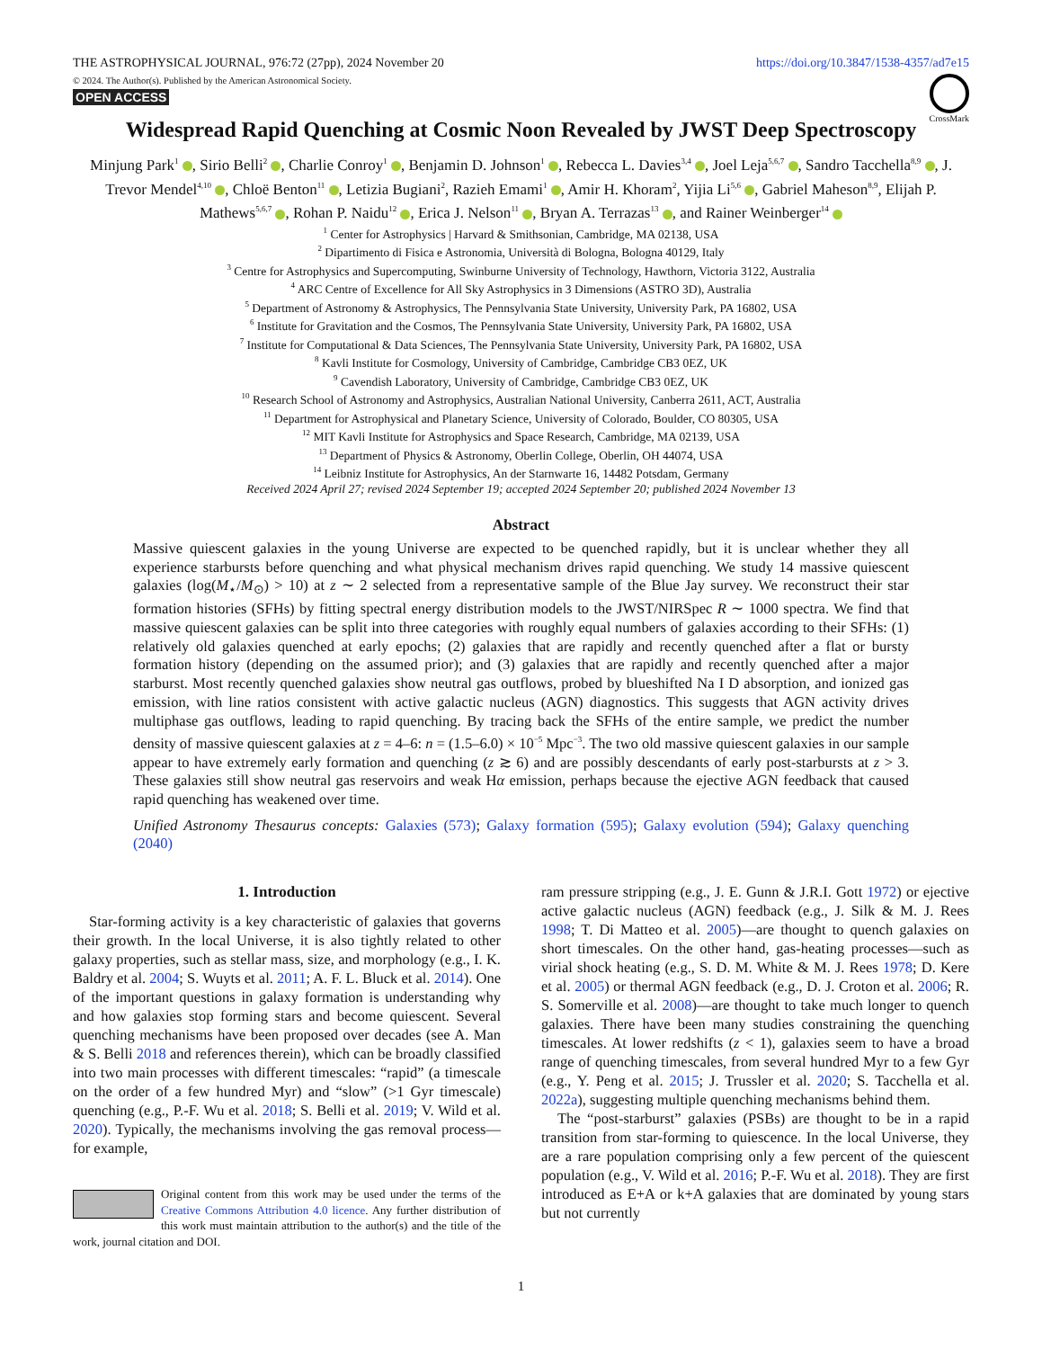THE ASTROPHYSICAL JOURNAL, 976:72 (27pp), 2024 November 20 https://doi.org/10.3847/1538-4357/ad7e15
© 2024. The Author(s). Published by the American Astronomical Society.
OPEN ACCESS
CrossMark
Widespread Rapid Quenching at Cosmic Noon Revealed by JWST Deep Spectroscopy
Minjung Park<sup>1</sup> , Sirio Belli<sup>2</sup> , Charlie Conroy<sup>1</sup> , Benjamin D. Johnson<sup>1</sup> , Rebecca L. Davies<sup>3,4</sup> , Joel Leja<sup>5,6,7</sup> , Sandro Tacchella<sup>8,9</sup> , J. Trevor Mendel<sup>4,10</sup> , Chloë Benton<sup>11</sup> , Letizia Bugiani<sup>2</sup>, Razieh Emami<sup>1</sup> , Amir H. Khoram<sup>2</sup>, Yijia Li<sup>5,6</sup> , Gabriel Maheson<sup>8,9</sup>, Elijah P. Mathews<sup>5,6,7</sup> , Rohan P. Naidu<sup>12</sup> , Erica J. Nelson<sup>11</sup> , Bryan A. Terrazas<sup>13</sup> , and Rainer Weinberger<sup>14</sup>
<sup>1</sup> Center for Astrophysics | Harvard & Smithsonian, Cambridge, MA 02138, USA
<sup>2</sup> Dipartimento di Fisica e Astronomia, Università di Bologna, Bologna 40129, Italy
<sup>3</sup> Centre for Astrophysics and Supercomputing, Swinburne University of Technology, Hawthorn, Victoria 3122, Australia
<sup>4</sup> ARC Centre of Excellence for All Sky Astrophysics in 3 Dimensions (ASTRO 3D), Australia
<sup>5</sup> Department of Astronomy & Astrophysics, The Pennsylvania State University, University Park, PA 16802, USA
<sup>6</sup> Institute for Gravitation and the Cosmos, The Pennsylvania State University, University Park, PA 16802, USA
<sup>7</sup> Institute for Computational & Data Sciences, The Pennsylvania State University, University Park, PA 16802, USA
<sup>8</sup> Kavli Institute for Cosmology, University of Cambridge, Cambridge CB3 0EZ, UK
<sup>9</sup> Cavendish Laboratory, University of Cambridge, Cambridge CB3 0EZ, UK
<sup>10</sup> Research School of Astronomy and Astrophysics, Australian National University, Canberra 2611, ACT, Australia
<sup>11</sup> Department for Astrophysical and Planetary Science, University of Colorado, Boulder, CO 80305, USA
<sup>12</sup> MIT Kavli Institute for Astrophysics and Space Research, Cambridge, MA 02139, USA
<sup>13</sup> Department of Physics & Astronomy, Oberlin College, Oberlin, OH 44074, USA
<sup>14</sup> Leibniz Institute for Astrophysics, An der Starnwarte 16, 14482 Potsdam, Germany
Received 2024 April 27; revised 2024 September 19; accepted 2024 September 20; published 2024 November 13
Abstract
Massive quiescent galaxies in the young Universe are expected to be quenched rapidly, but it is unclear whether they all experience starbursts before quenching and what physical mechanism drives rapid quenching. We study 14 massive quiescent galaxies (log(M<sub>⋆</sub>/M<sub>⊙</sub>) > 10) at z ∼ 2 selected from a representative sample of the Blue Jay survey. We reconstruct their star formation histories (SFHs) by fitting spectral energy distribution models to the JWST/NIRSpec R ∼ 1000 spectra. We find that massive quiescent galaxies can be split into three categories with roughly equal numbers of galaxies according to their SFHs: (1) relatively old galaxies quenched at early epochs; (2) galaxies that are rapidly and recently quenched after a flat or bursty formation history (depending on the assumed prior); and (3) galaxies that are rapidly and recently quenched after a major starburst. Most recently quenched galaxies show neutral gas outflows, probed by blueshifted Na I D absorption, and ionized gas emission, with line ratios consistent with active galactic nucleus (AGN) diagnostics. This suggests that AGN activity drives multiphase gas outflows, leading to rapid quenching. By tracing back the SFHs of the entire sample, we predict the number density of massive quiescent galaxies at z = 4–6: n = (1.5–6.0) × 10<sup>−5</sup> Mpc<sup>−3</sup>. The two old massive quiescent galaxies in our sample appear to have extremely early formation and quenching (z ≳ 6) and are possibly descendants of early post-starbursts at z > 3. These galaxies still show neutral gas reservoirs and weak Hα emission, perhaps because the ejective AGN feedback that caused rapid quenching has weakened over time.
Unified Astronomy Thesaurus concepts: Galaxies (573); Galaxy formation (595); Galaxy evolution (594); Galaxy quenching (2040)
1. Introduction
Star-forming activity is a key characteristic of galaxies that governs their growth. In the local Universe, it is also tightly related to other galaxy properties, such as stellar mass, size, and morphology (e.g., I. K. Baldry et al. 2004; S. Wuyts et al. 2011; A. F. L. Bluck et al. 2014). One of the important questions in galaxy formation is understanding why and how galaxies stop forming stars and become quiescent. Several quenching mechanisms have been proposed over decades (see A. Man & S. Belli 2018 and references therein), which can be broadly classified into two main processes with different timescales: “rapid” (a timescale on the order of a few hundred Myr) and “slow” (>1 Gyr timescale) quenching (e.g., P.-F. Wu et al. 2018; S. Belli et al. 2019; V. Wild et al. 2020). Typically, the mechanisms involving the gas removal process—for example,
Original content from this work may be used under the terms of the Creative Commons Attribution 4.0 licence. Any further distribution of this work must maintain attribution to the author(s) and the title of the work, journal citation and DOI.
ram pressure stripping (e.g., J. E. Gunn & J.R.I. Gott 1972) or ejective active galactic nucleus (AGN) feedback (e.g., J. Silk & M. J. Rees 1998; T. Di Matteo et al. 2005)—are thought to quench galaxies on short timescales. On the other hand, gas-heating processes—such as virial shock heating (e.g., S. D. M. White & M. J. Rees 1978; D. Kere et al. 2005) or thermal AGN feedback (e.g., D. J. Croton et al. 2006; R. S. Somerville et al. 2008)—are thought to take much longer to quench galaxies. There have been many studies constraining the quenching timescales. At lower redshifts (z < 1), galaxies seem to have a broad range of quenching timescales, from several hundred Myr to a few Gyr (e.g., Y. Peng et al. 2015; J. Trussler et al. 2020; S. Tacchella et al. 2022a), suggesting multiple quenching mechanisms behind them.
The “post-starburst” galaxies (PSBs) are thought to be in a rapid transition from star-forming to quiescence. In the local Universe, they are a rare population comprising only a few percent of the quiescent population (e.g., V. Wild et al. 2016; P.-F. Wu et al. 2018). They are first introduced as E+A or k+A galaxies that are dominated by young stars but not currently
1